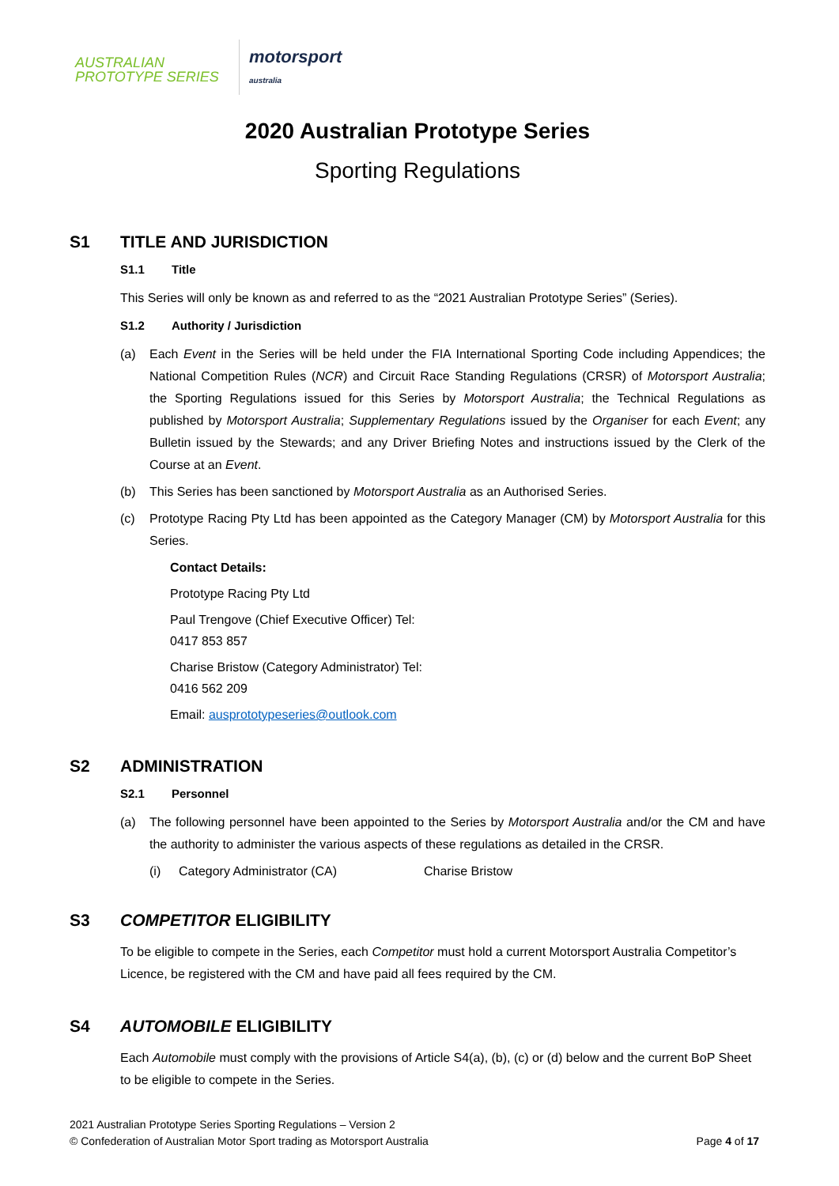AUSTRALIAN
PROTOTYPE SERIES
motorsport
australia
2020 Australian Prototype Series
Sporting Regulations
S1 TITLE AND JURISDICTION
S1.1 Title
This Series will only be known as and referred to as the “2021 Australian Prototype Series” (Series).
S1.2 Authority / Jurisdiction
(a) Each Event in the Series will be held under the FIA International Sporting Code including Appendices; the National Competition Rules (NCR) and Circuit Race Standing Regulations (CRSR) of Motorsport Australia; the Sporting Regulations issued for this Series by Motorsport Australia; the Technical Regulations as published by Motorsport Australia; Supplementary Regulations issued by the Organiser for each Event; any Bulletin issued by the Stewards; and any Driver Briefing Notes and instructions issued by the Clerk of the Course at an Event.
(b) This Series has been sanctioned by Motorsport Australia as an Authorised Series.
(c) Prototype Racing Pty Ltd has been appointed as the Category Manager (CM) by Motorsport Australia for this Series.
Contact Details:
Prototype Racing Pty Ltd
Paul Trengove (Chief Executive Officer) Tel:
0417 853 857
Charise Bristow (Category Administrator) Tel:
0416 562 209
Email: ausprototypeseries@outlook.com
S2 ADMINISTRATION
S2.1 Personnel
(a) The following personnel have been appointed to the Series by Motorsport Australia and/or the CM and have the authority to administer the various aspects of these regulations as detailed in the CRSR.
(i) Category Administrator (CA) Charise Bristow
S3 COMPETITOR ELIGIBILITY
To be eligible to compete in the Series, each Competitor must hold a current Motorsport Australia Competitor’s Licence, be registered with the CM and have paid all fees required by the CM.
S4 AUTOMOBILE ELIGIBILITY
Each Automobile must comply with the provisions of Article S4(a), (b), (c) or (d) below and the current BoP Sheet to be eligible to compete in the Series.
2021 Australian Prototype Series Sporting Regulations – Version 2
© Confederation of Australian Motor Sport trading as Motorsport Australia
Page 4 of 17